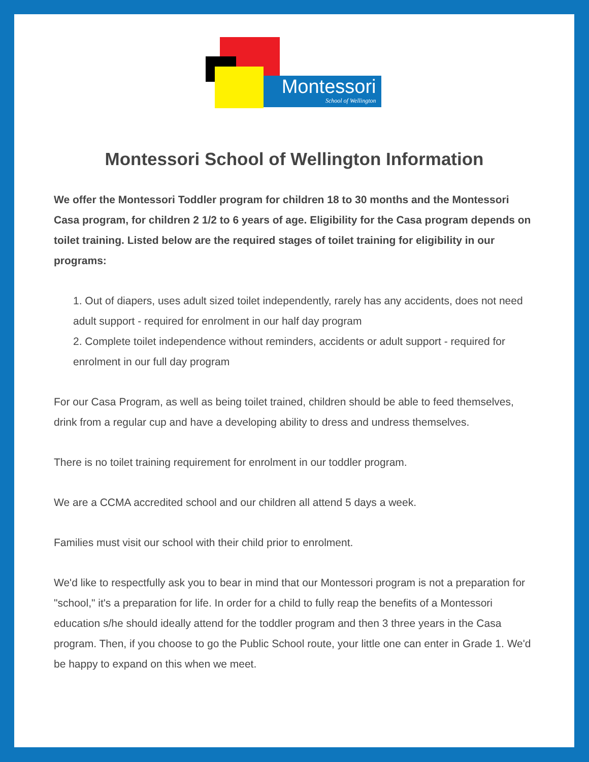Montessori
School of Wellington
Montessori School of Wellington Information
We offer the Montessori Toddler program for children 18 to 30 months and the Montessori Casa program, for children 2 1/2 to 6 years of age. Eligibility for the Casa program depends on toilet training. Listed below are the required stages of toilet training for eligibility in our programs:
1. Out of diapers, uses adult sized toilet independently, rarely has any accidents, does not need adult support - required for enrolment in our half day program
2. Complete toilet independence without reminders, accidents or adult support - required for enrolment in our full day program
For our Casa Program, as well as being toilet trained, children should be able to feed themselves, drink from a regular cup and have a developing ability to dress and undress themselves.
There is no toilet training requirement for enrolment in our toddler program.
We are a CCMA accredited school and our children all attend 5 days a week.
Families must visit our school with their child prior to enrolment.
We'd like to respectfully ask you to bear in mind that our Montessori program is not a preparation for "school," it's a preparation for life. In order for a child to fully reap the benefits of a Montessori education s/he should ideally attend for the toddler program and then 3 three years in the Casa program. Then, if you choose to go the Public School route, your little one can enter in Grade 1. We'd be happy to expand on this when we meet.